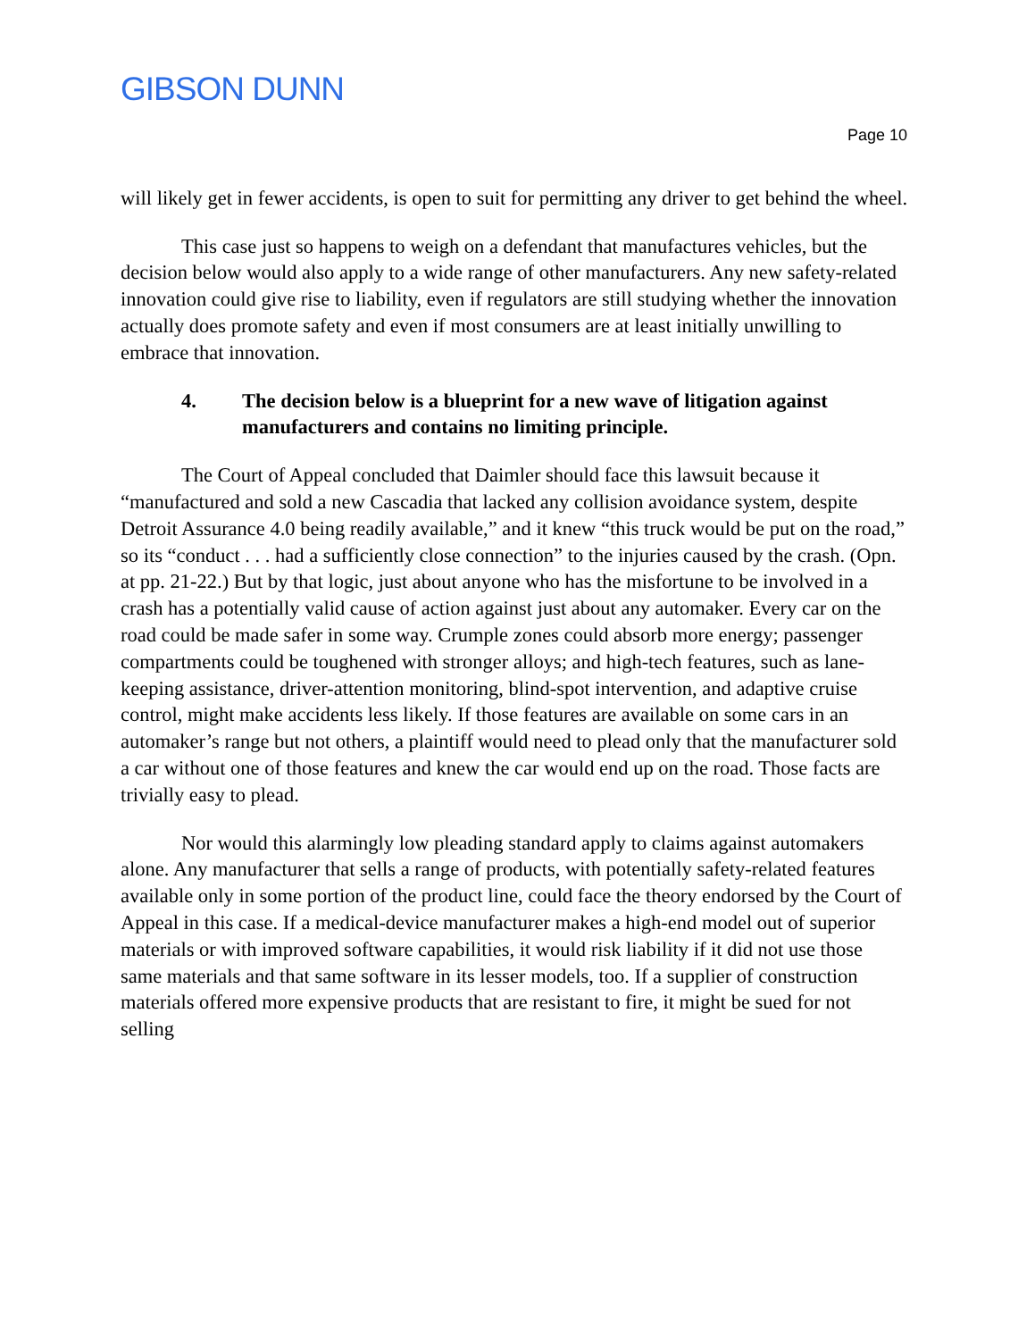GIBSON DUNN
Page 10
will likely get in fewer accidents, is open to suit for permitting any driver to get behind the wheel.
This case just so happens to weigh on a defendant that manufactures vehicles, but the decision below would also apply to a wide range of other manufacturers. Any new safety-related innovation could give rise to liability, even if regulators are still studying whether the innovation actually does promote safety and even if most consumers are at least initially unwilling to embrace that innovation.
4. The decision below is a blueprint for a new wave of litigation against manufacturers and contains no limiting principle.
The Court of Appeal concluded that Daimler should face this lawsuit because it “manufactured and sold a new Cascadia that lacked any collision avoidance system, despite Detroit Assurance 4.0 being readily available,” and it knew “this truck would be put on the road,” so its “conduct . . . had a sufficiently close connection” to the injuries caused by the crash. (Opn. at pp. 21-22.) But by that logic, just about anyone who has the misfortune to be involved in a crash has a potentially valid cause of action against just about any automaker. Every car on the road could be made safer in some way. Crumple zones could absorb more energy; passenger compartments could be toughened with stronger alloys; and high-tech features, such as lane-keeping assistance, driver-attention monitoring, blind-spot intervention, and adaptive cruise control, might make accidents less likely. If those features are available on some cars in an automaker’s range but not others, a plaintiff would need to plead only that the manufacturer sold a car without one of those features and knew the car would end up on the road. Those facts are trivially easy to plead.
Nor would this alarmingly low pleading standard apply to claims against automakers alone. Any manufacturer that sells a range of products, with potentially safety-related features available only in some portion of the product line, could face the theory endorsed by the Court of Appeal in this case. If a medical-device manufacturer makes a high-end model out of superior materials or with improved software capabilities, it would risk liability if it did not use those same materials and that same software in its lesser models, too. If a supplier of construction materials offered more expensive products that are resistant to fire, it might be sued for not selling